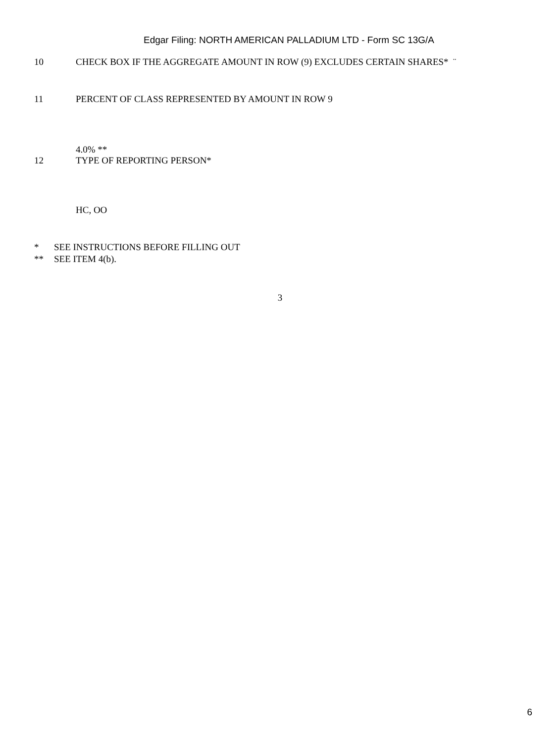Edgar Filing: NORTH AMERICAN PALLADIUM LTD - Form SC 13G/A
10 CHECK BOX IF THE AGGREGATE AMOUNT IN ROW (9) EXCLUDES CERTAIN SHARES* ¨
11 PERCENT OF CLASS REPRESENTED BY AMOUNT IN ROW 9
4.0% **
12 TYPE OF REPORTING PERSON*
HC, OO
* SEE INSTRUCTIONS BEFORE FILLING OUT
** SEE ITEM 4(b).
3
6